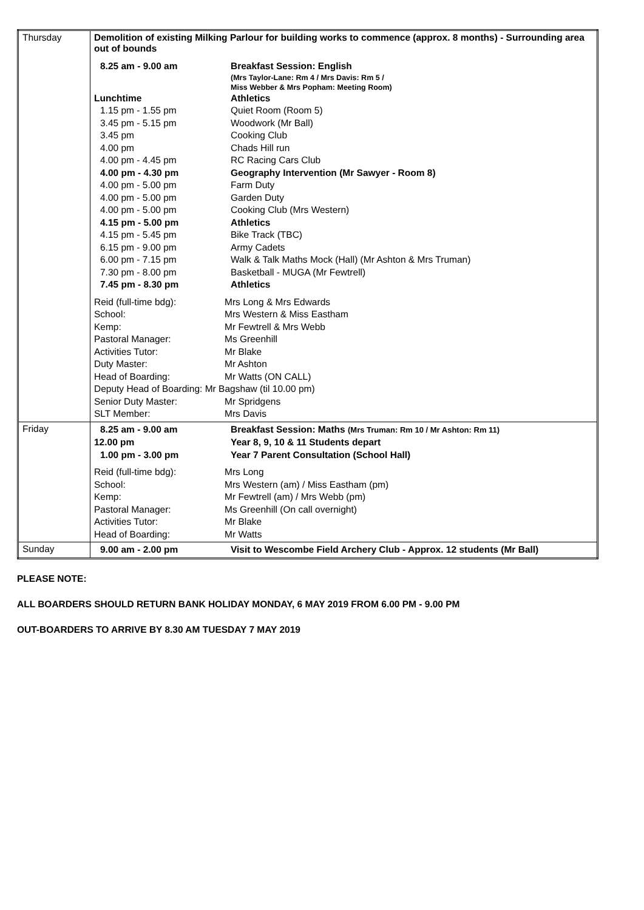| Thursday | Demolition of existing Milking Parlour for building works to commence (approx. 8 months) - Surrounding area out of bounds / 8.25 am - 9.00 am / Breakfast Session: English / / / (Mrs Taylor-Lane: Rm 4 / Mrs Davis: Rm 5 / Miss Webber & Mrs Popham: Meeting Room) / / Lunchtime / Athletics / / 1.15 pm - 1.55 pm / Quiet Room (Room 5) / / 3.45 pm - 5.15 pm / Woodwork (Mr Ball) / / 3.45 pm / Cooking Club / / 4.00 pm / Chads Hill run / / 4.00 pm - 4.45 pm / RC Racing Cars Club / / 4.00 pm - 4.30 pm / Geography Intervention (Mr Sawyer - Room 8) / / 4.00 pm - 5.00 pm / Farm Duty / / 4.00 pm - 5.00 pm / Garden Duty / / 4.00 pm - 5.00 pm / Cooking Club (Mrs Western) / / 4.15 pm - 5.00 pm / Athletics / / 4.15 pm - 5.45 pm / Bike Track (TBC) / / 6.15 pm - 9.00 pm / Army Cadets / / 6.00 pm - 7.15 pm / Walk & Talk Maths Mock (Hall) (Mr Ashton & Mrs Truman) / / 7.30 pm - 8.00 pm / Basketball - MUGA (Mr Fewtrell) / / 7.45 pm - 8.30 pm / Athletics / / Reid (full-time bdg): / Mrs Long & Mrs Edwards / / School: / Mrs Western & Miss Eastham / / Kemp: / Mr Fewtrell & Mrs Webb / / Pastoral Manager: / Ms Greenhill / / Activities Tutor: / Mr Blake / / Duty Master: / Mr Ashton / / Head of Boarding: / Mr Watts (ON CALL) / / Deputy Head of Boarding: Mr Bagshaw (til 10.00 pm) / / / Senior Duty Master: / Mr Spridgens / / SLT Member: / Mrs Davis / |
| Friday | / 8.25 am - 9.00 am / Breakfast Session: Maths (Mrs Truman: Rm 10 / Mr Ashton: Rm 11) / / 12.00 pm / Year 8, 9, 10 & 11 Students depart / / 1.00 pm - 3.00 pm / Year 7 Parent Consultation (School Hall) / / Reid (full-time bdg): / Mrs Long / / School: / Mrs Western (am) / Miss Eastham (pm) / / Kemp: / Mr Fewtrell (am) / Mrs Webb (pm) / / Pastoral Manager: / Ms Greenhill (On call overnight) / / Activities Tutor: / Mr Blake / / Head of Boarding: / Mr Watts / |
| Sunday | / 9.00 am - 2.00 pm / Visit to Wescombe Field Archery Club - Approx. 12 students (Mr Ball) / |
PLEASE NOTE:
ALL BOARDERS SHOULD RETURN BANK HOLIDAY MONDAY, 6 MAY 2019 FROM 6.00 PM - 9.00 PM
OUT-BOARDERS TO ARRIVE BY 8.30 AM TUESDAY 7 MAY 2019